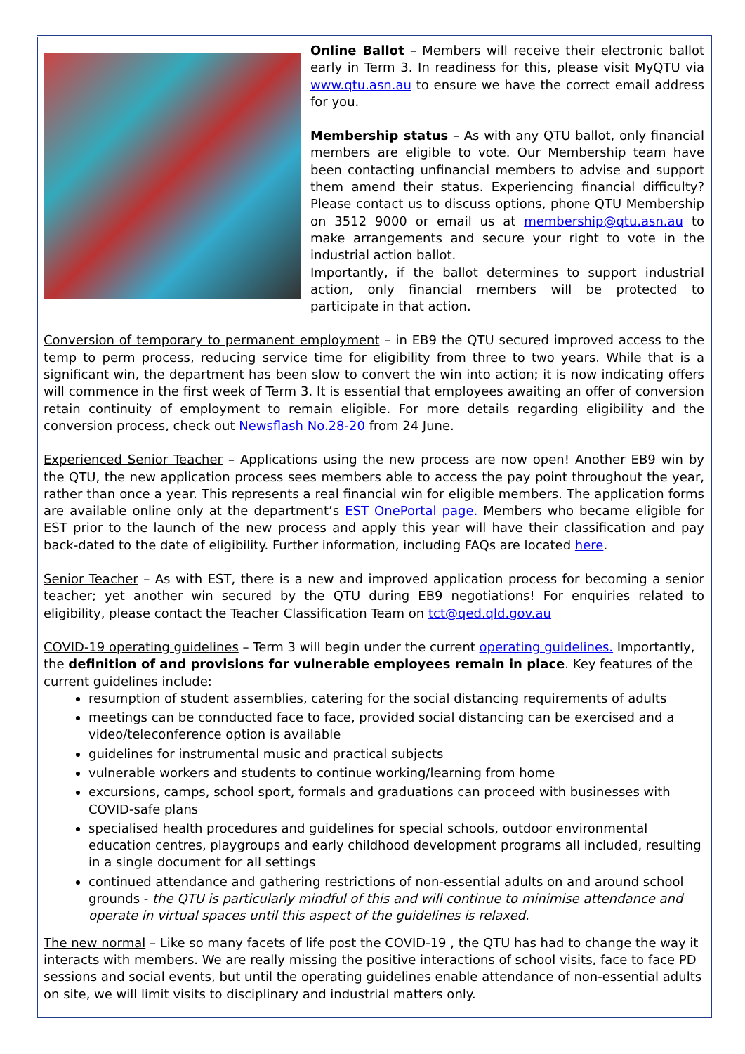Online Ballot – Members will receive their electronic ballot early in Term 3. In readiness for this, please visit MyQTU via www.qtu.asn.au to ensure we have the correct email address for you.
Membership status – As with any QTU ballot, only financial members are eligible to vote. Our Membership team have been contacting unfinancial members to advise and support them amend their status. Experiencing financial difficulty? Please contact us to discuss options, phone QTU Membership on 3512 9000 or email us at membership@qtu.asn.au to make arrangements and secure your right to vote in the industrial action ballot.
Importantly, if the ballot determines to support industrial action, only financial members will be protected to participate in that action.
Conversion of temporary to permanent employment – in EB9 the QTU secured improved access to the temp to perm process, reducing service time for eligibility from three to two years. While that is a significant win, the department has been slow to convert the win into action; it is now indicating offers will commence in the first week of Term 3. It is essential that employees awaiting an offer of conversion retain continuity of employment to remain eligible. For more details regarding eligibility and the conversion process, check out Newsflash No.28-20 from 24 June.
Experienced Senior Teacher – Applications using the new process are now open! Another EB9 win by the QTU, the new application process sees members able to access the pay point throughout the year, rather than once a year. This represents a real financial win for eligible members. The application forms are available online only at the department’s EST OnePortal page. Members who became eligible for EST prior to the launch of the new process and apply this year will have their classification and pay back-dated to the date of eligibility. Further information, including FAQs are located here.
Senior Teacher – As with EST, there is a new and improved application process for becoming a senior teacher; yet another win secured by the QTU during EB9 negotiations! For enquiries related to eligibility, please contact the Teacher Classification Team on tct@qed.qld.gov.au
COVID-19 operating guidelines – Term 3 will begin under the current operating guidelines. Importantly, the definition of and provisions for vulnerable employees remain in place. Key features of the current guidelines include:
resumption of student assemblies, catering for the social distancing requirements of adults
meetings can be connducted face to face, provided social distancing can be exercised and a video/teleconference option is available
guidelines for instrumental music and practical subjects
vulnerable workers and students to continue working/learning from home
excursions, camps, school sport, formals and graduations can proceed with businesses with COVID-safe plans
specialised health procedures and guidelines for special schools, outdoor environmental education centres, playgroups and early childhood development programs all included, resulting in a single document for all settings
continued attendance and gathering restrictions of non-essential adults on and around school grounds - the QTU is particularly mindful of this and will continue to minimise attendance and operate in virtual spaces until this aspect of the guidelines is relaxed.
The new normal – Like so many facets of life post the COVID-19 , the QTU has had to change the way it interacts with members. We are really missing the positive interactions of school visits, face to face PD sessions and social events, but until the operating guidelines enable attendance of non-essential adults on site, we will limit visits to disciplinary and industrial matters only.